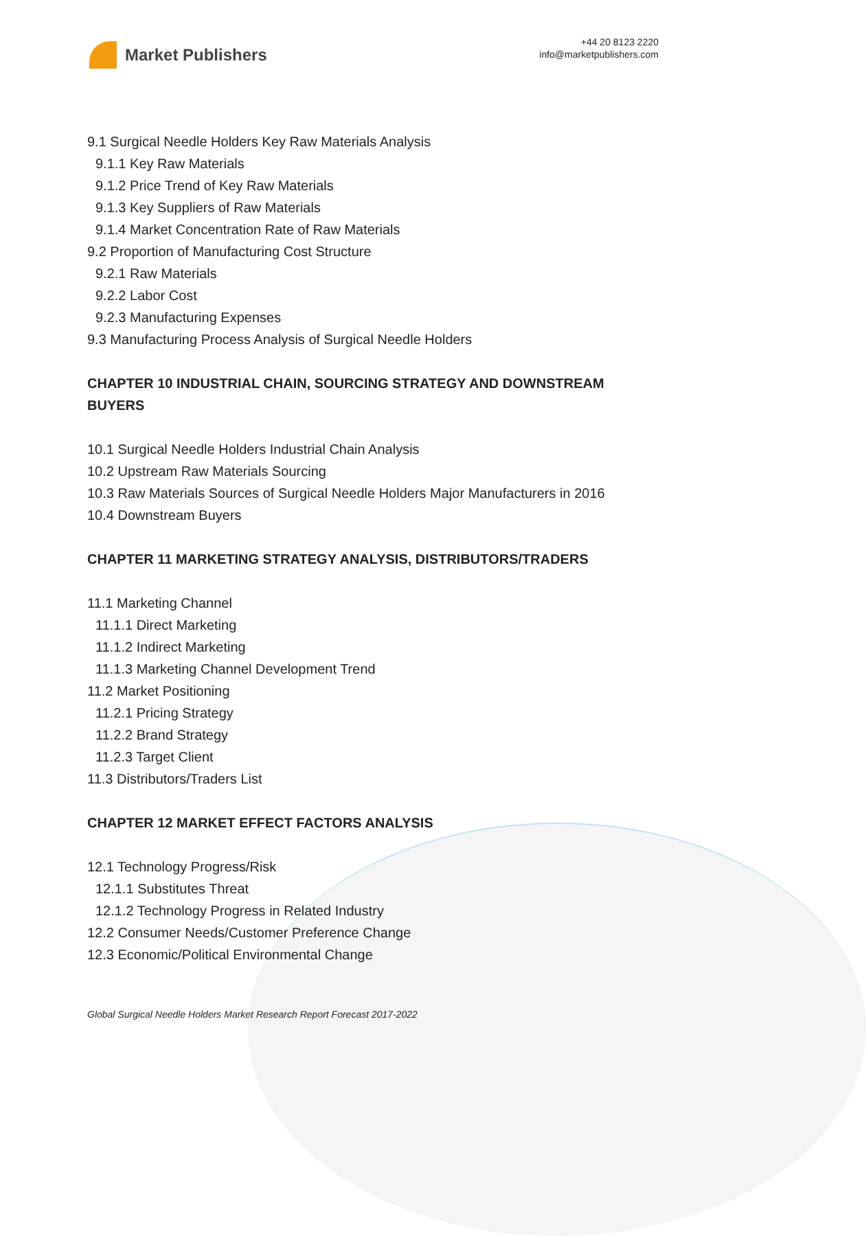Market Publishers
+44 20 8123 2220
info@marketpublishers.com
9.1 Surgical Needle Holders Key Raw Materials Analysis
9.1.1 Key Raw Materials
9.1.2 Price Trend of Key Raw Materials
9.1.3 Key Suppliers of Raw Materials
9.1.4 Market Concentration Rate of Raw Materials
9.2 Proportion of Manufacturing Cost Structure
9.2.1 Raw Materials
9.2.2 Labor Cost
9.2.3 Manufacturing Expenses
9.3 Manufacturing Process Analysis of Surgical Needle Holders
CHAPTER 10 INDUSTRIAL CHAIN, SOURCING STRATEGY AND DOWNSTREAM BUYERS
10.1 Surgical Needle Holders Industrial Chain Analysis
10.2 Upstream Raw Materials Sourcing
10.3 Raw Materials Sources of Surgical Needle Holders Major Manufacturers in 2016
10.4 Downstream Buyers
CHAPTER 11 MARKETING STRATEGY ANALYSIS, DISTRIBUTORS/TRADERS
11.1 Marketing Channel
11.1.1 Direct Marketing
11.1.2 Indirect Marketing
11.1.3 Marketing Channel Development Trend
11.2 Market Positioning
11.2.1 Pricing Strategy
11.2.2 Brand Strategy
11.2.3 Target Client
11.3 Distributors/Traders List
CHAPTER 12 MARKET EFFECT FACTORS ANALYSIS
12.1 Technology Progress/Risk
12.1.1 Substitutes Threat
12.1.2 Technology Progress in Related Industry
12.2 Consumer Needs/Customer Preference Change
12.3 Economic/Political Environmental Change
Global Surgical Needle Holders Market Research Report Forecast 2017-2022